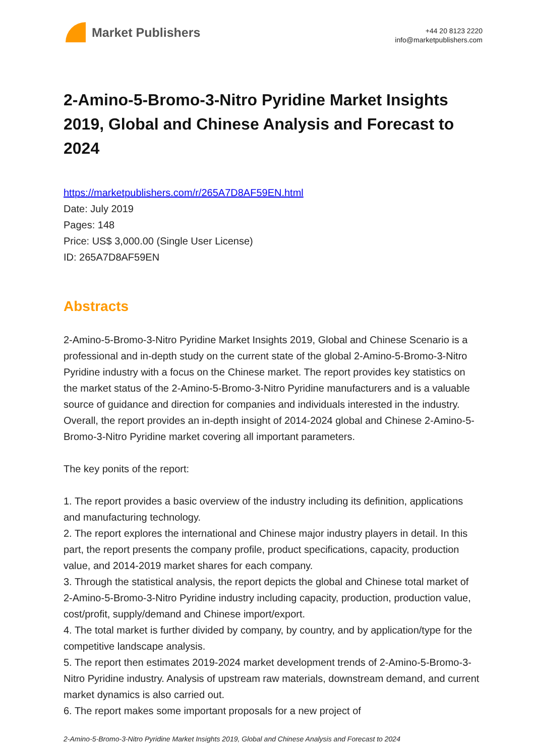Market Publishers
+44 20 8123 2220
info@marketpublishers.com
2-Amino-5-Bromo-3-Nitro Pyridine Market Insights 2019, Global and Chinese Analysis and Forecast to 2024
https://marketpublishers.com/r/265A7D8AF59EN.html
Date: July 2019
Pages: 148
Price: US$ 3,000.00 (Single User License)
ID: 265A7D8AF59EN
Abstracts
2-Amino-5-Bromo-3-Nitro Pyridine Market Insights 2019, Global and Chinese Scenario is a professional and in-depth study on the current state of the global 2-Amino-5-Bromo-3-Nitro Pyridine industry with a focus on the Chinese market. The report provides key statistics on the market status of the 2-Amino-5-Bromo-3-Nitro Pyridine manufacturers and is a valuable source of guidance and direction for companies and individuals interested in the industry. Overall, the report provides an in-depth insight of 2014-2024 global and Chinese 2-Amino-5-Bromo-3-Nitro Pyridine market covering all important parameters.
The key ponits of the report:
1. The report provides a basic overview of the industry including its definition, applications and manufacturing technology.
2. The report explores the international and Chinese major industry players in detail. In this part, the report presents the company profile, product specifications, capacity, production value, and 2014-2019 market shares for each company.
3. Through the statistical analysis, the report depicts the global and Chinese total market of 2-Amino-5-Bromo-3-Nitro Pyridine industry including capacity, production, production value, cost/profit, supply/demand and Chinese import/export.
4. The total market is further divided by company, by country, and by application/type for the competitive landscape analysis.
5. The report then estimates 2019-2024 market development trends of 2-Amino-5-Bromo-3-Nitro Pyridine industry. Analysis of upstream raw materials, downstream demand, and current market dynamics is also carried out.
6. The report makes some important proposals for a new project of
2-Amino-5-Bromo-3-Nitro Pyridine Market Insights 2019, Global and Chinese Analysis and Forecast to 2024